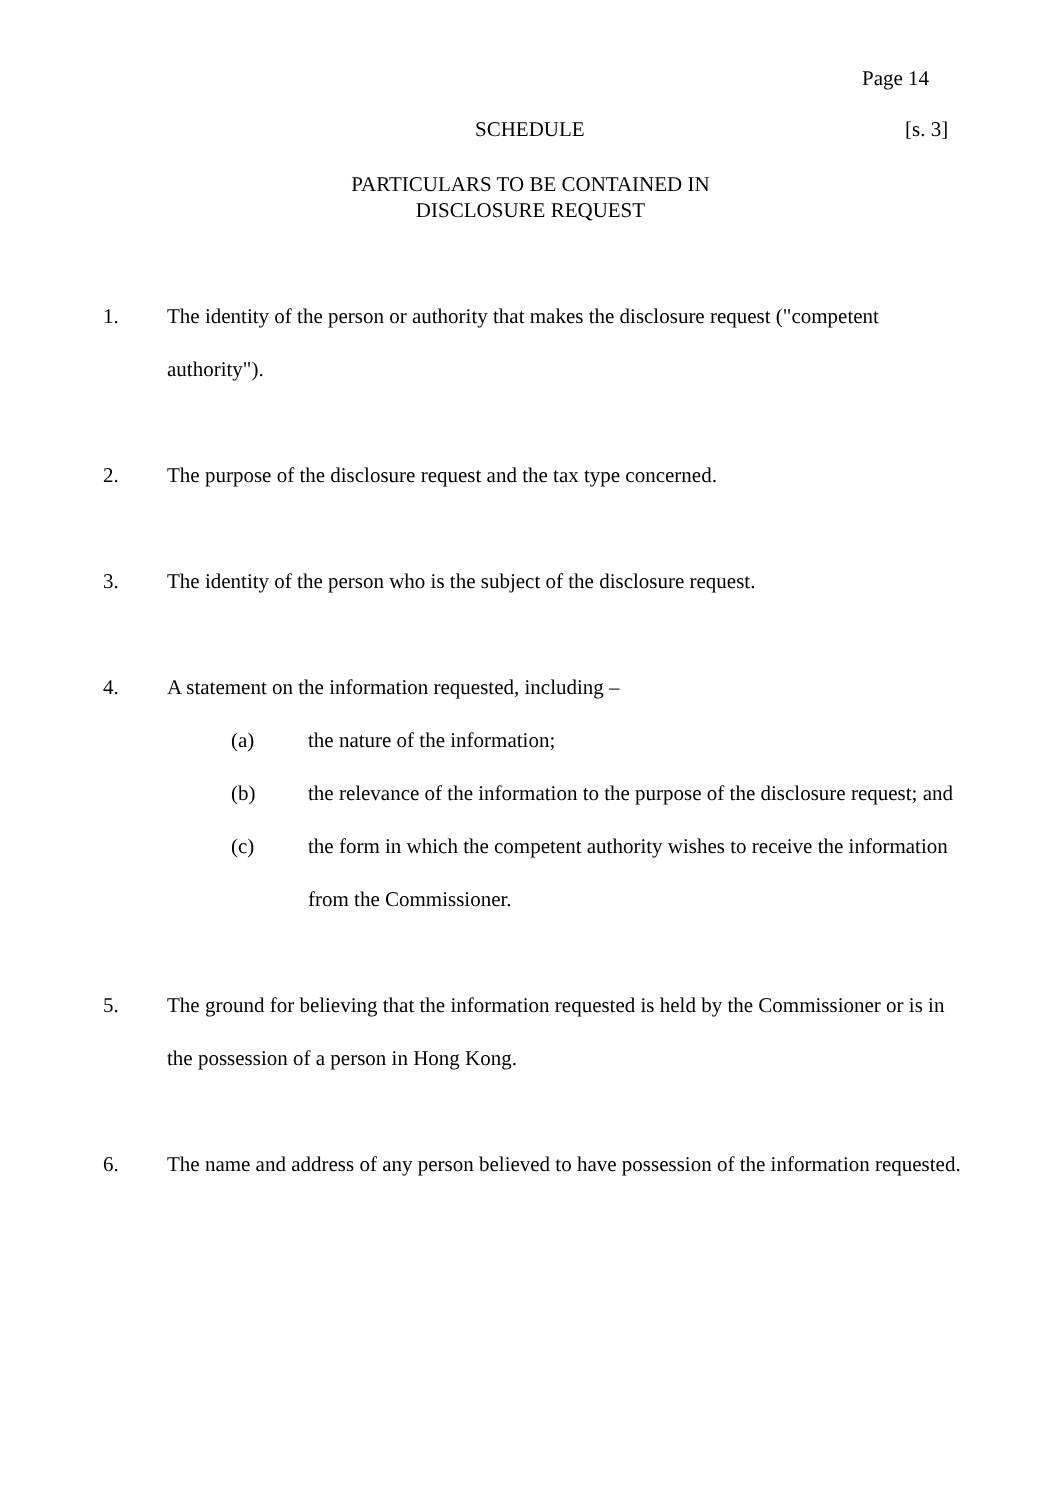Page 14
SCHEDULE [s. 3]
PARTICULARS TO BE CONTAINED IN
DISCLOSURE REQUEST
1. The identity of the person or authority that makes the disclosure request ("competent authority").
2. The purpose of the disclosure request and the tax type concerned.
3. The identity of the person who is the subject of the disclosure request.
4. A statement on the information requested, including –
(a) the nature of the information;
(b) the relevance of the information to the purpose of the disclosure request; and
(c) the form in which the competent authority wishes to receive the information from the Commissioner.
5. The ground for believing that the information requested is held by the Commissioner or is in the possession of a person in Hong Kong.
6. The name and address of any person believed to have possession of the information requested.